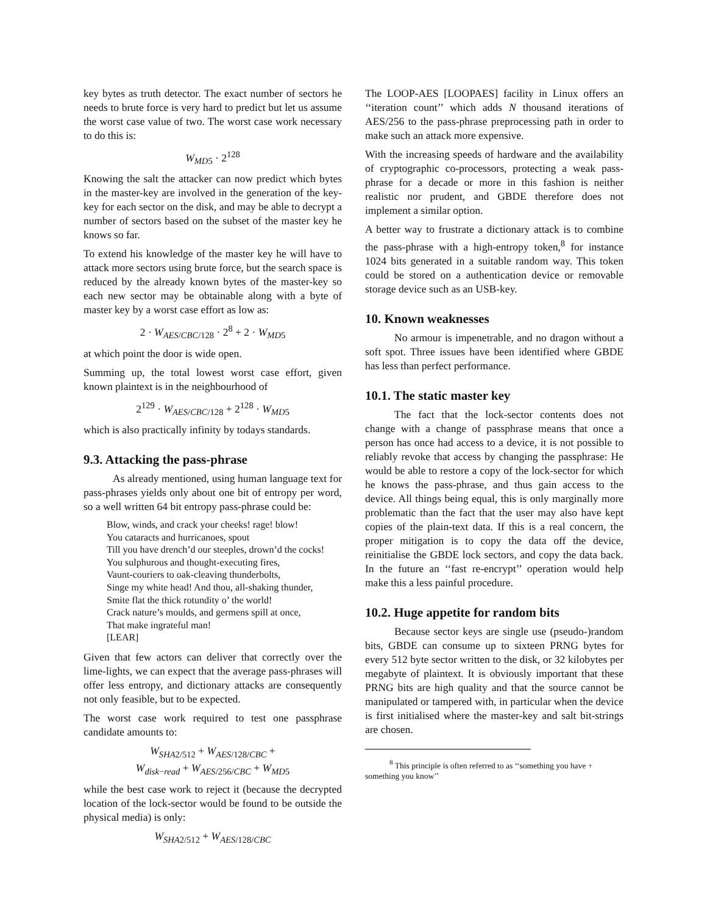key bytes as truth detector. The exact number of sectors he needs to brute force is very hard to predict but let us assume the worst case value of two. The worst case work necessary to do this is:
W<sub>MD5</sub> · 2<sup>128</sup>
Knowing the salt the attacker can now predict which bytes in the master-key are involved in the generation of the key-key for each sector on the disk, and may be able to decrypt a number of sectors based on the subset of the master key he knows so far.
To extend his knowledge of the master key he will have to attack more sectors using brute force, but the search space is reduced by the already known bytes of the master-key so each new sector may be obtainable along with a byte of master key by a worst case effort as low as:
2 · W<sub>AES/CBC/128</sub> · 2<sup>8</sup> + 2 · W<sub>MD5</sub>
at which point the door is wide open.
Summing up, the total lowest worst case effort, given known plaintext is in the neighbourhood of
2<sup>129</sup> · W<sub>AES/CBC/128</sub> + 2<sup>128</sup> · W<sub>MD5</sub>
which is also practically infinity by todays standards.
9.3. Attacking the pass-phrase
As already mentioned, using human language text for pass-phrases yields only about one bit of entropy per word, so a well written 64 bit entropy pass-phrase could be:
Blow, winds, and crack your cheeks! rage! blow!
You cataracts and hurricanoes, spout
Till you have drench’d our steeples, drown’d the cocks!
You sulphurous and thought-executing fires,
Vaunt-couriers to oak-cleaving thunderbolts,
Singe my white head! And thou, all-shaking thunder,
Smite flat the thick rotundity o’ the world!
Crack nature’s moulds, and germens spill at once,
That make ingrateful man!
[LEAR]
Given that few actors can deliver that correctly over the lime-lights, we can expect that the average pass-phrases will offer less entropy, and dictionary attacks are consequently not only feasible, but to be expected.
The worst case work required to test one passphrase candidate amounts to:
W<sub>SHA2/512</sub> + W<sub>AES/128/CBC</sub> +
W<sub>disk−read</sub> + W<sub>AES/256/CBC</sub> + W<sub>MD5</sub>
while the best case work to reject it (because the decrypted location of the lock-sector would be found to be outside the physical media) is only:
W<sub>SHA2/512</sub> + W<sub>AES/128/CBC</sub>
The LOOP-AES [LOOPAES] facility in Linux offers an ‘‘iteration count’’ which adds N thousand iterations of AES/256 to the pass-phrase preprocessing path in order to make such an attack more expensive.
With the increasing speeds of hardware and the availability of cryptographic co-processors, protecting a weak pass-phrase for a decade or more in this fashion is neither realistic nor prudent, and GBDE therefore does not implement a similar option.
A better way to frustrate a dictionary attack is to combine the pass-phrase with a high-entropy token,<sup>8</sup> for instance 1024 bits generated in a suitable random way. This token could be stored on a authentication device or removable storage device such as an USB-key.
10. Known weaknesses
No armour is impenetrable, and no dragon without a soft spot. Three issues have been identified where GBDE has less than perfect performance.
10.1. The static master key
The fact that the lock-sector contents does not change with a change of passphrase means that once a person has once had access to a device, it is not possible to reliably revoke that access by changing the passphrase: He would be able to restore a copy of the lock-sector for which he knows the pass-phrase, and thus gain access to the device. All things being equal, this is only marginally more problematic than the fact that the user may also have kept copies of the plain-text data. If this is a real concern, the proper mitigation is to copy the data off the device, reinitialise the GBDE lock sectors, and copy the data back. In the future an ‘‘fast re-encrypt’’ operation would help make this a less painful procedure.
10.2. Huge appetite for random bits
Because sector keys are single use (pseudo-)random bits, GBDE can consume up to sixteen PRNG bytes for every 512 byte sector written to the disk, or 32 kilobytes per megabyte of plaintext. It is obviously important that these PRNG bits are high quality and that the source cannot be manipulated or tampered with, in particular when the device is first initialised where the master-key and salt bit-strings are chosen.
<sup>8</sup> This principle is often referred to as ‘‘something you have + something you know’’